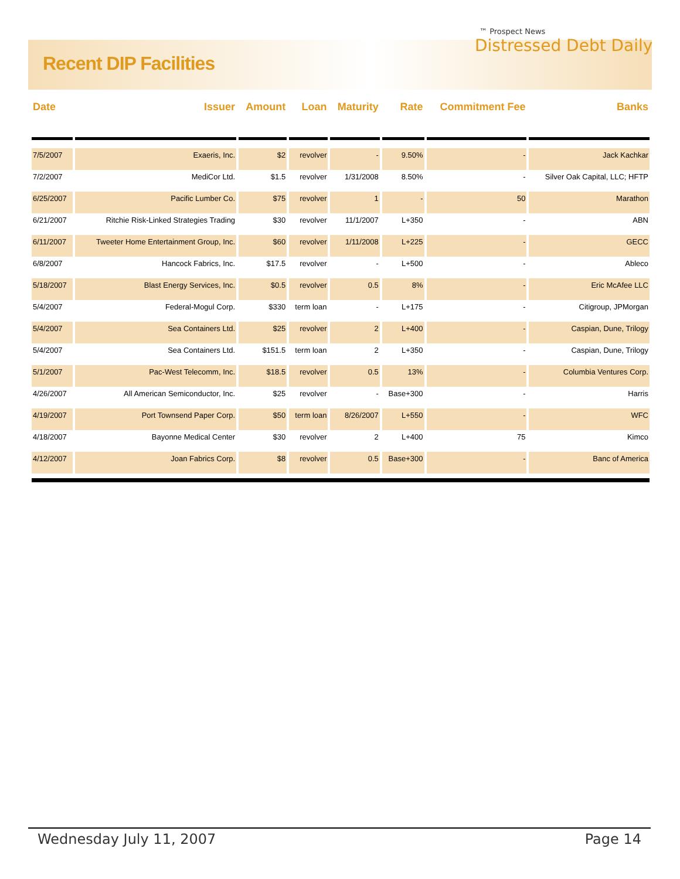Recent DIP Facilities
™ Prospect News
Distressed Debt Daily
| Date | Issuer | Amount | Loan | Maturity | Rate | Commitment Fee | Banks |
| --- | --- | --- | --- | --- | --- | --- | --- |
| 7/5/2007 | Exaeris, Inc. | $2 | revolver | - | 9.50% | - | Jack Kachkar |
| 7/2/2007 | MediCor Ltd. | $1.5 | revolver | 1/31/2008 | 8.50% | - | Silver Oak Capital, LLC; HFTP |
| 6/25/2007 | Pacific Lumber Co. | $75 | revolver | 1 | - | 50 | Marathon |
| 6/21/2007 | Ritchie Risk-Linked Strategies Trading | $30 | revolver | 11/1/2007 | L+350 | - | ABN |
| 6/11/2007 | Tweeter Home Entertainment Group, Inc. | $60 | revolver | 1/11/2008 | L+225 | - | GECC |
| 6/8/2007 | Hancock Fabrics, Inc. | $17.5 | revolver | - | L+500 | - | Ableco |
| 5/18/2007 | Blast Energy Services, Inc. | $0.5 | revolver | 0.5 | 8% | - | Eric McAfee LLC |
| 5/4/2007 | Federal-Mogul Corp. | $330 | term loan | - | L+175 | - | Citigroup, JPMorgan |
| 5/4/2007 | Sea Containers Ltd. | $25 | revolver | 2 | L+400 | - | Caspian, Dune, Trilogy |
| 5/4/2007 | Sea Containers Ltd. | $151.5 | term loan | 2 | L+350 | - | Caspian, Dune, Trilogy |
| 5/1/2007 | Pac-West Telecomm, Inc. | $18.5 | revolver | 0.5 | 13% | - | Columbia Ventures Corp. |
| 4/26/2007 | All American Semiconductor, Inc. | $25 | revolver | - | Base+300 | - | Harris |
| 4/19/2007 | Port Townsend Paper Corp. | $50 | term loan | 8/26/2007 | L+550 | - | WFC |
| 4/18/2007 | Bayonne Medical Center | $30 | revolver | 2 | L+400 | 75 | Kimco |
| 4/12/2007 | Joan Fabrics Corp. | $8 | revolver | 0.5 | Base+300 | - | Banc of America |
Wednesday July 11, 2007 Page 14